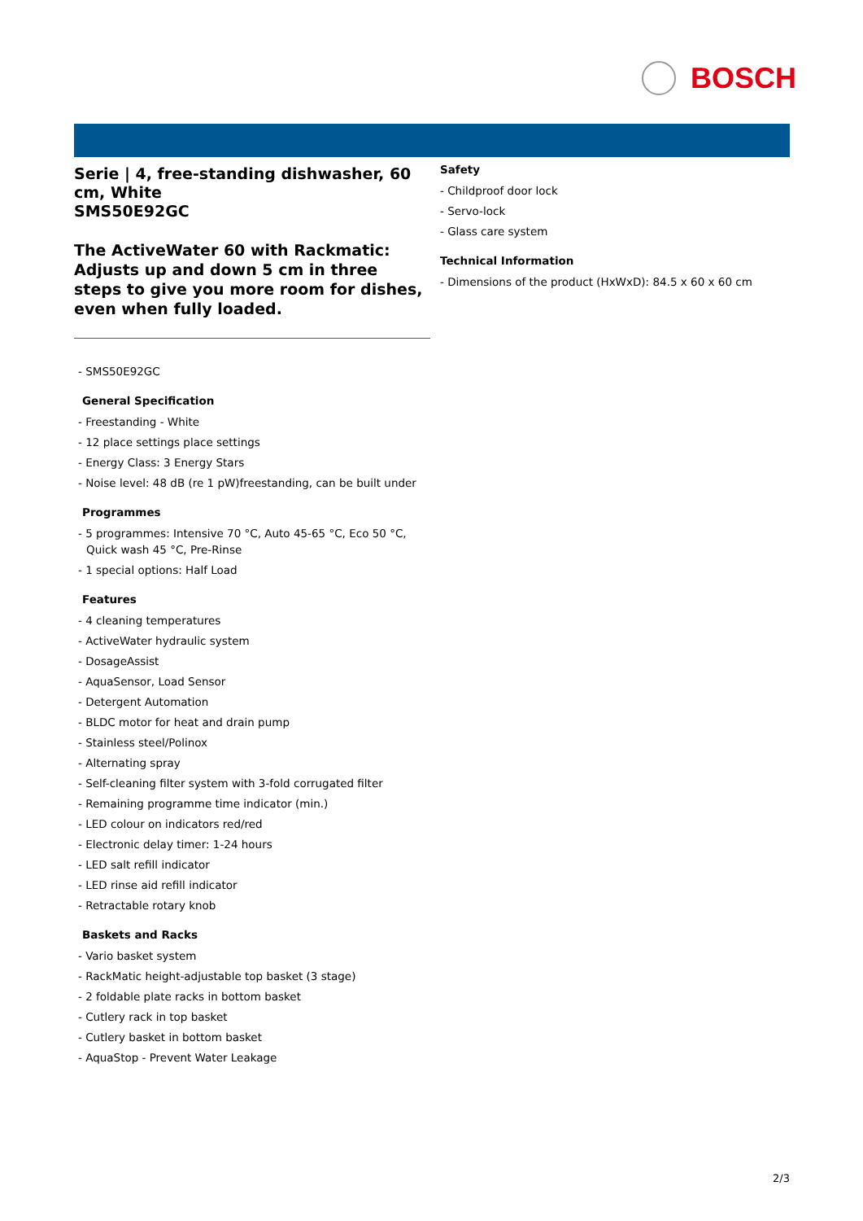BOSCH
Serie | 4, free-standing dishwasher, 60 cm, White
SMS50E92GC
The ActiveWater 60 with Rackmatic: Adjusts up and down 5 cm in three steps to give you more room for dishes, even when fully loaded.
- SMS50E92GC
General Specification
- Freestanding - White
- 12 place settings place settings
- Energy Class: 3 Energy Stars
- Noise level: 48 dB (re 1 pW)freestanding, can be built under
Programmes
- 5 programmes: Intensive 70 °C, Auto 45-65 °C, Eco 50 °C, Quick wash 45 °C, Pre-Rinse
- 1 special options: Half Load
Features
- 4 cleaning temperatures
- ActiveWater hydraulic system
- DosageAssist
- AquaSensor, Load Sensor
- Detergent Automation
- BLDC motor for heat and drain pump
- Stainless steel/Polinox
- Alternating spray
- Self-cleaning filter system with 3-fold corrugated filter
- Remaining programme time indicator (min.)
- LED colour on indicators red/red
- Electronic delay timer: 1-24 hours
- LED salt refill indicator
- LED rinse aid refill indicator
- Retractable rotary knob
Baskets and Racks
- Vario basket system
- RackMatic height-adjustable top basket (3 stage)
- 2 foldable plate racks in bottom basket
- Cutlery rack in top basket
- Cutlery basket in bottom basket
- AquaStop - Prevent Water Leakage
Safety
- Childproof door lock
- Servo-lock
- Glass care system
Technical Information
- Dimensions of the product (HxWxD): 84.5 x 60 x 60 cm
2/3